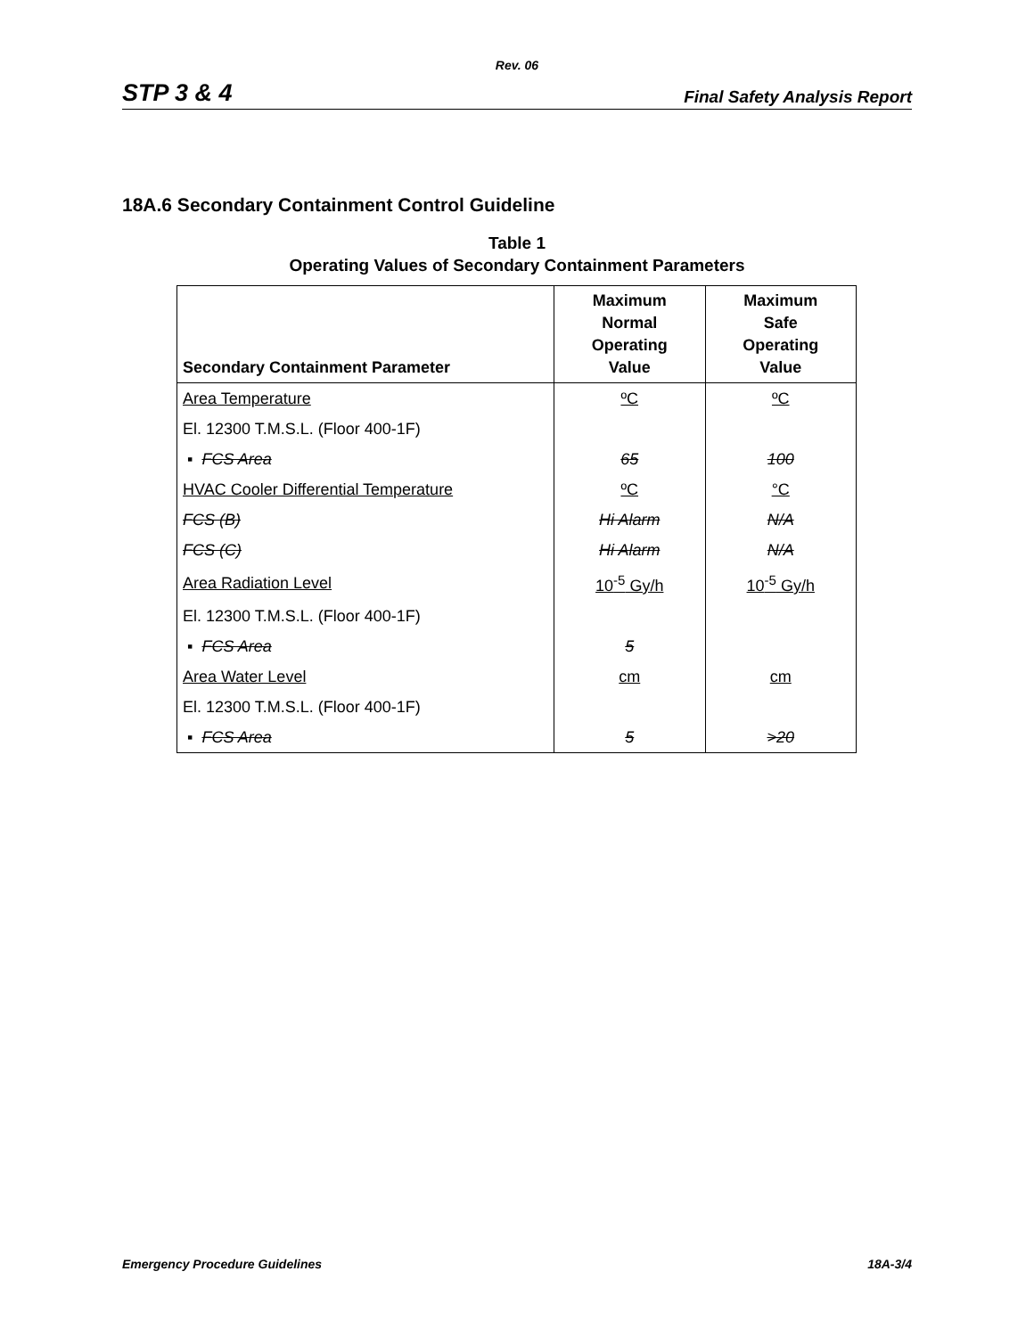Rev. 06
STP 3 & 4 Final Safety Analysis Report
18A.6 Secondary Containment Control Guideline
Table 1
Operating Values of Secondary Containment Parameters
| Secondary Containment Parameter | Maximum Normal Operating Value | Maximum Safe Operating Value |
| --- | --- | --- |
| Area Temperature | ºC | ºC |
| El. 12300 T.M.S.L. (Floor 400-1F) | | |
| ▪ FCS Area | 65 | 100 |
| HVAC Cooler Differential Temperature | ºC | °C |
| FCS (B) | Hi Alarm | N/A |
| FCS (C) | Hi Alarm | N/A |
| Area Radiation Level | 10<sup>-5</sup> Gy/h | 10<sup>-5</sup> Gy/h |
| El. 12300 T.M.S.L. (Floor 400-1F) | | |
| ▪ FCS Area | 5 | |
| Area Water Level | cm | cm |
| El. 12300 T.M.S.L. (Floor 400-1F) | | |
| ▪ FCS Area | 5 | >20 |
Emergency Procedure Guidelines 18A-3/4